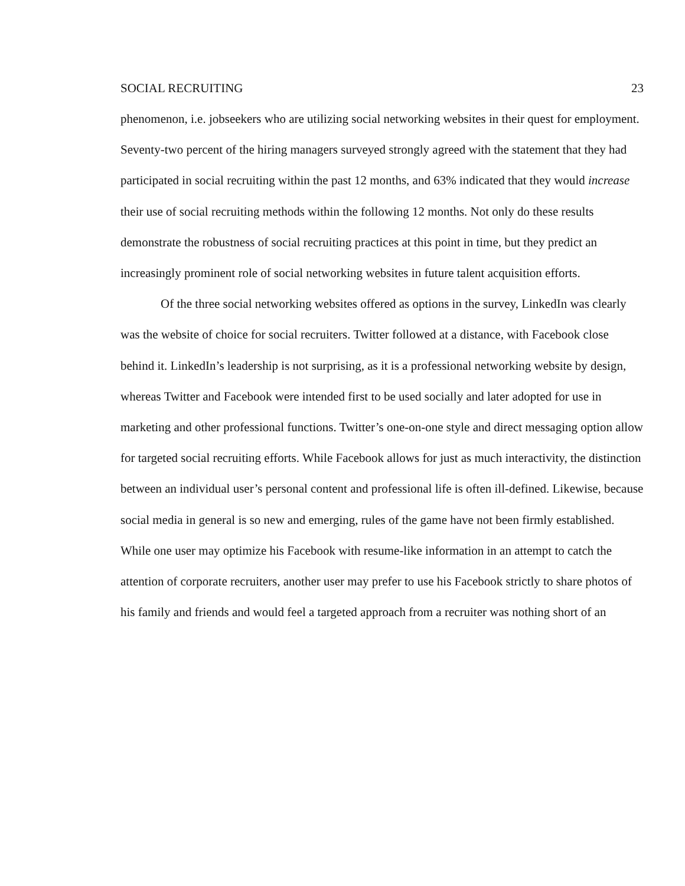SOCIAL RECRUITING 23
phenomenon, i.e. jobseekers who are utilizing social networking websites in their quest for employment. Seventy-two percent of the hiring managers surveyed strongly agreed with the statement that they had participated in social recruiting within the past 12 months, and 63% indicated that they would increase their use of social recruiting methods within the following 12 months. Not only do these results demonstrate the robustness of social recruiting practices at this point in time, but they predict an increasingly prominent role of social networking websites in future talent acquisition efforts.
Of the three social networking websites offered as options in the survey, LinkedIn was clearly was the website of choice for social recruiters. Twitter followed at a distance, with Facebook close behind it. LinkedIn’s leadership is not surprising, as it is a professional networking website by design, whereas Twitter and Facebook were intended first to be used socially and later adopted for use in marketing and other professional functions. Twitter’s one-on-one style and direct messaging option allow for targeted social recruiting efforts. While Facebook allows for just as much interactivity, the distinction between an individual user’s personal content and professional life is often ill-defined. Likewise, because social media in general is so new and emerging, rules of the game have not been firmly established. While one user may optimize his Facebook with resume-like information in an attempt to catch the attention of corporate recruiters, another user may prefer to use his Facebook strictly to share photos of his family and friends and would feel a targeted approach from a recruiter was nothing short of an